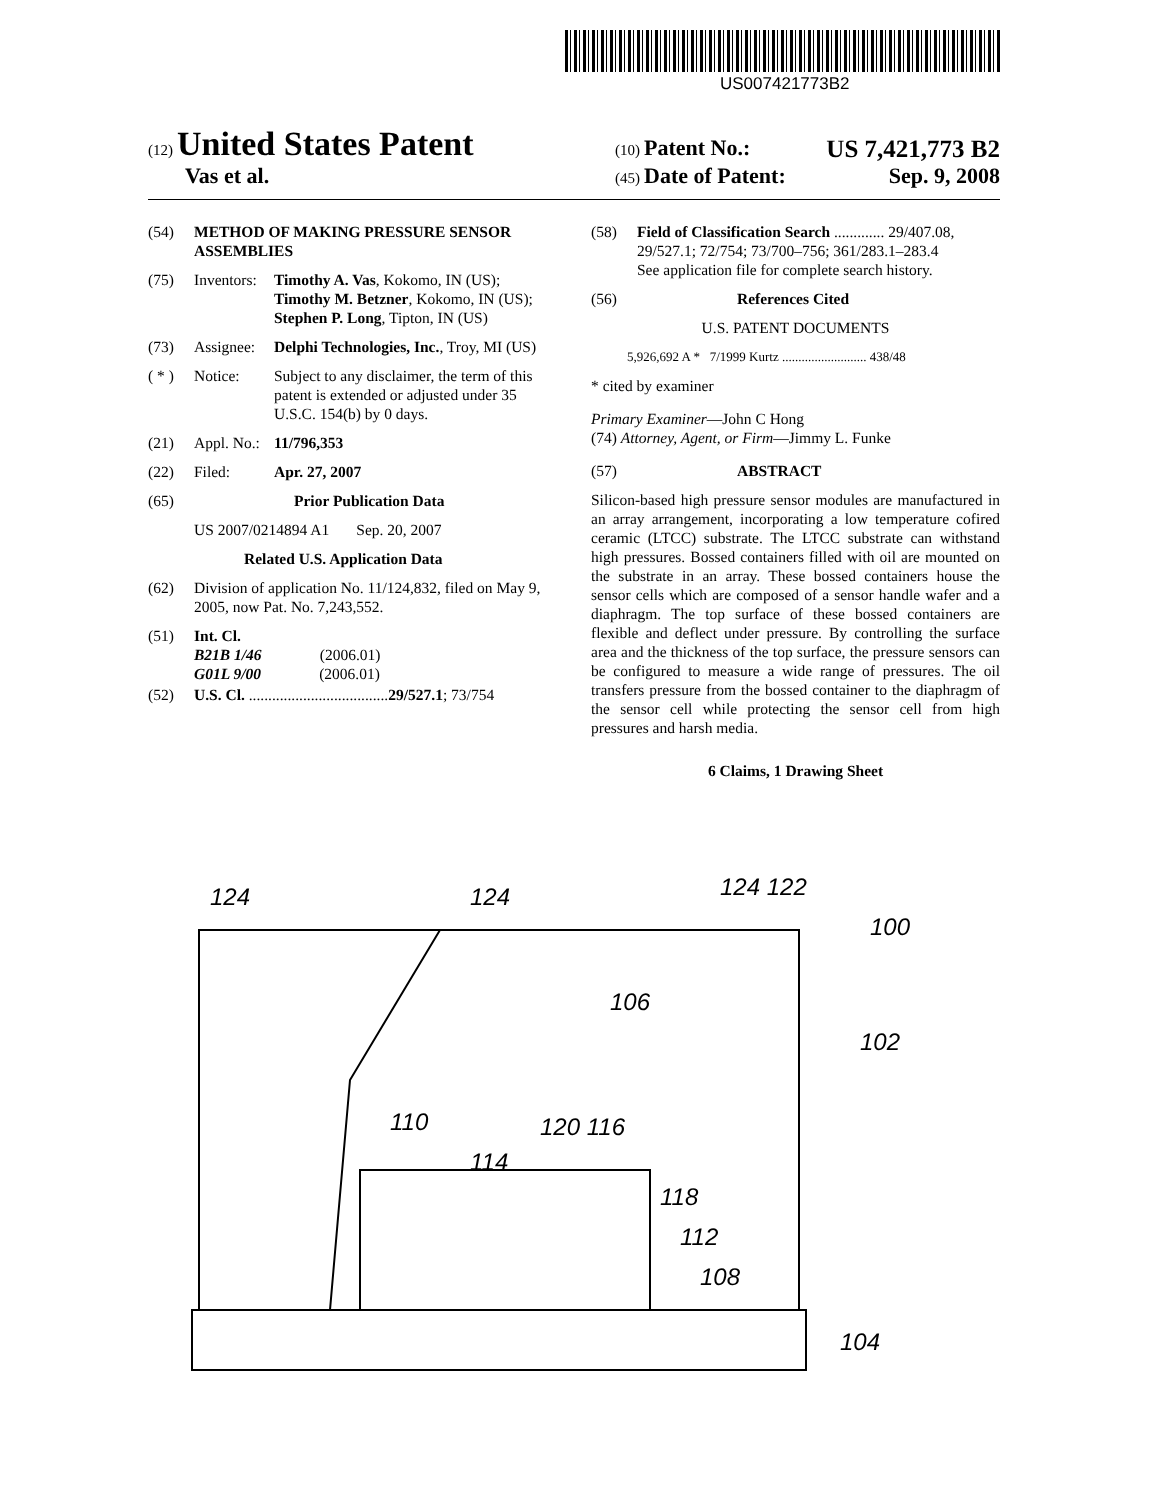US007421773B2
(12) United States Patent (10) Patent No.: US 7,421,773 B2
Vas et al. (45) Date of Patent: Sep. 9, 2008
(54) METHOD OF MAKING PRESSURE SENSOR ASSEMBLIES
(75) Inventors: Timothy A. Vas, Kokomo, IN (US); Timothy M. Betzner, Kokomo, IN (US); Stephen P. Long, Tipton, IN (US)
(73) Assignee: Delphi Technologies, Inc., Troy, MI (US)
( * ) Notice: Subject to any disclaimer, the term of this patent is extended or adjusted under 35 U.S.C. 154(b) by 0 days.
(21) Appl. No.: 11/796,353
(22) Filed: Apr. 27, 2007
(65) Prior Publication Data
US 2007/0214894 A1 Sep. 20, 2007
Related U.S. Application Data
(62) Division of application No. 11/124,832, filed on May 9, 2005, now Pat. No. 7,243,552.
(51) Int. Cl.
B21B 1/46 (2006.01)
G01L 9/00 (2006.01)
(52) U.S. Cl. .................................... 29/527.1; 73/754
(58) Field of Classification Search ............. 29/407.08, 29/527.1; 72/754; 73/700–756; 361/283.1–283.4
See application file for complete search history.
(56) References Cited
U.S. PATENT DOCUMENTS
5,926,692 A * 7/1999 Kurtz .......................... 438/48
* cited by examiner
Primary Examiner—John C Hong
(74) Attorney, Agent, or Firm—Jimmy L. Funke
(57) ABSTRACT
Silicon-based high pressure sensor modules are manufactured in an array arrangement, incorporating a low temperature cofired ceramic (LTCC) substrate. The LTCC substrate can withstand high pressures. Bossed containers filled with oil are mounted on the substrate in an array. These bossed containers house the sensor cells which are composed of a sensor handle wafer and a diaphragm. The top surface of these bossed containers are flexible and deflect under pressure. By controlling the surface area and the thickness of the top surface, the pressure sensors can be configured to measure a wide range of pressures. The oil transfers pressure from the bossed container to the diaphragm of the sensor cell while protecting the sensor cell from high pressures and harsh media.
6 Claims, 1 Drawing Sheet
124
124
124 122
100
106
102
110
114
120 116
118
112
108
104